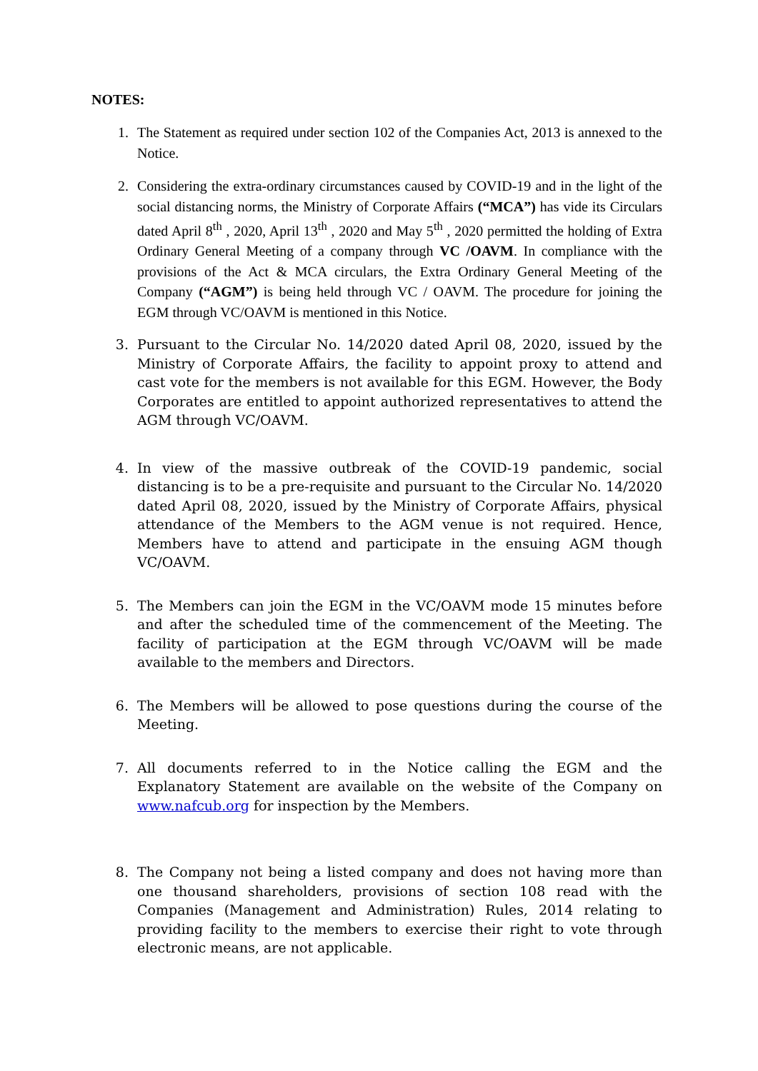NOTES:
1. The Statement as required under section 102 of the Companies Act, 2013 is annexed to the Notice.
2. Considering the extra-ordinary circumstances caused by COVID-19 and in the light of the social distancing norms, the Ministry of Corporate Affairs (“MCA”) has vide its Circulars dated April 8<sup>th</sup> , 2020, April 13<sup>th</sup> , 2020 and May 5<sup>th</sup> , 2020 permitted the holding of Extra Ordinary General Meeting of a company through VC /OAVM. In compliance with the provisions of the Act & MCA circulars, the Extra Ordinary General Meeting of the Company (“AGM”) is being held through VC / OAVM. The procedure for joining the EGM through VC/OAVM is mentioned in this Notice.
3. Pursuant to the Circular No. 14/2020 dated April 08, 2020, issued by the Ministry of Corporate Affairs, the facility to appoint proxy to attend and cast vote for the members is not available for this EGM. However, the Body Corporates are entitled to appoint authorized representatives to attend the AGM through VC/OAVM.
4. In view of the massive outbreak of the COVID-19 pandemic, social distancing is to be a pre-requisite and pursuant to the Circular No. 14/2020 dated April 08, 2020, issued by the Ministry of Corporate Affairs, physical attendance of the Members to the AGM venue is not required. Hence, Members have to attend and participate in the ensuing AGM though VC/OAVM.
5. The Members can join the EGM in the VC/OAVM mode 15 minutes before and after the scheduled time of the commencement of the Meeting. The facility of participation at the EGM through VC/OAVM will be made available to the members and Directors.
6. The Members will be allowed to pose questions during the course of the Meeting.
7. All documents referred to in the Notice calling the EGM and the Explanatory Statement are available on the website of the Company on www.nafcub.org for inspection by the Members.
8. The Company not being a listed company and does not having more than one thousand shareholders, provisions of section 108 read with the Companies (Management and Administration) Rules, 2014 relating to providing facility to the members to exercise their right to vote through electronic means, are not applicable.